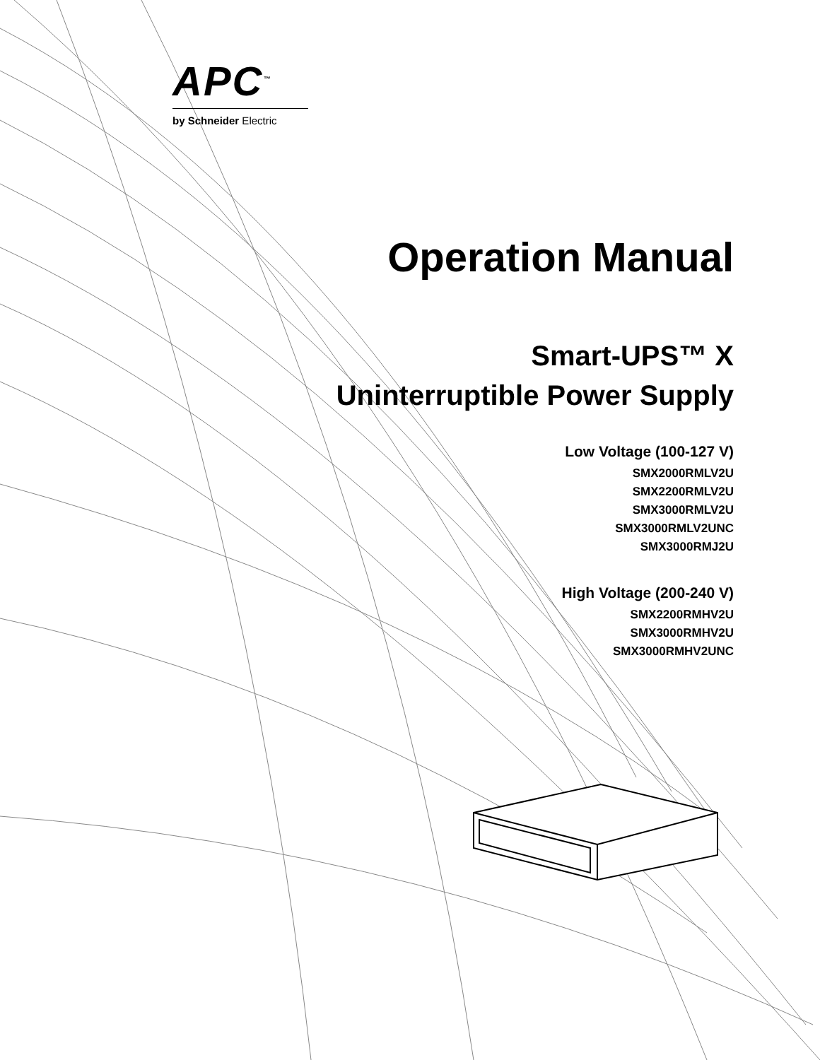APC<sup>™</sup>
by Schneider Electric
Operation Manual
Smart-UPS™ X
Uninterruptible Power Supply
Low Voltage (100-127 V)
SMX2000RMLV2U
SMX2200RMLV2U
SMX3000RMLV2U
SMX3000RMLV2UNC
SMX3000RMJ2U
High Voltage (200-240 V)
SMX2200RMHV2U
SMX3000RMHV2U
SMX3000RMHV2UNC